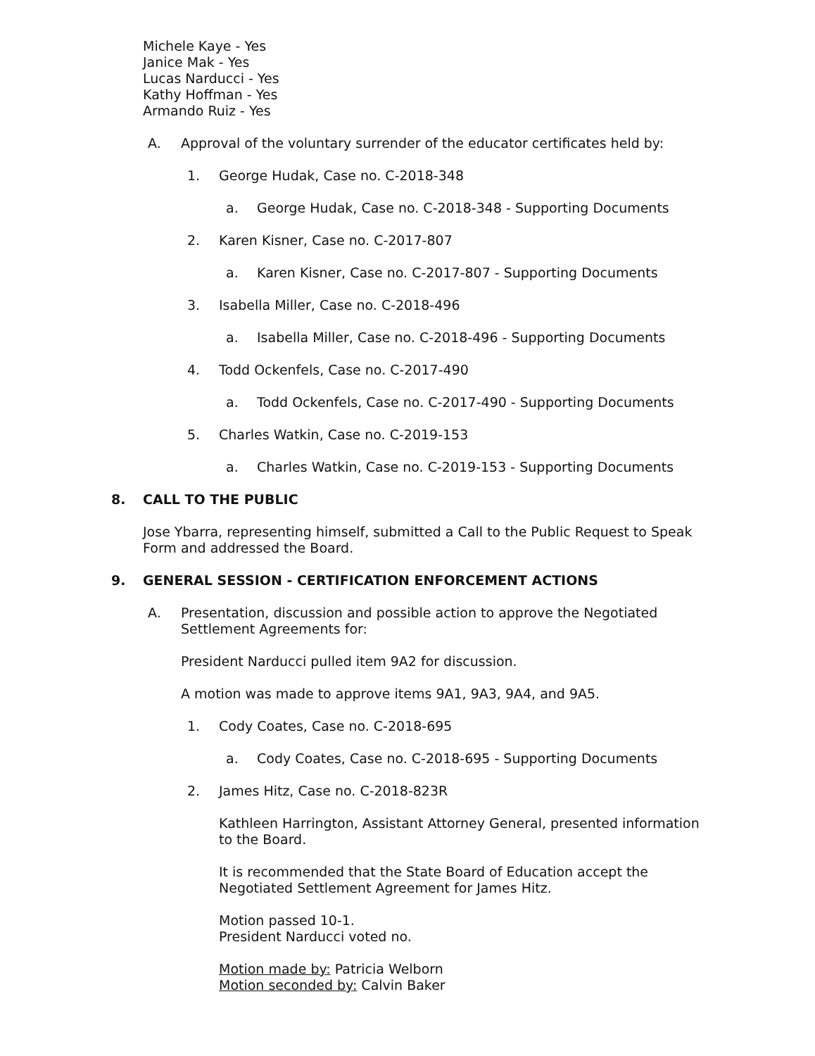Michele Kaye - Yes
Janice Mak - Yes
Lucas Narducci - Yes
Kathy Hoffman - Yes
Armando Ruiz - Yes
A. Approval of the voluntary surrender of the educator certificates held by:
1. George Hudak, Case no. C-2018-348
a. George Hudak, Case no. C-2018-348 - Supporting Documents
2. Karen Kisner, Case no. C-2017-807
a. Karen Kisner, Case no. C-2017-807 - Supporting Documents
3. Isabella Miller, Case no. C-2018-496
a. Isabella Miller, Case no. C-2018-496 - Supporting Documents
4. Todd Ockenfels, Case no. C-2017-490
a. Todd Ockenfels, Case no. C-2017-490 - Supporting Documents
5. Charles Watkin, Case no. C-2019-153
a. Charles Watkin, Case no. C-2019-153 - Supporting Documents
8. CALL TO THE PUBLIC
Jose Ybarra, representing himself, submitted a Call to the Public Request to Speak Form and addressed the Board.
9. GENERAL SESSION - CERTIFICATION ENFORCEMENT ACTIONS
A. Presentation, discussion and possible action to approve the Negotiated
Settlement Agreements for:
President Narducci pulled item 9A2 for discussion.
A motion was made to approve items 9A1, 9A3, 9A4, and 9A5.
1. Cody Coates, Case no. C-2018-695
a. Cody Coates, Case no. C-2018-695 - Supporting Documents
2. James Hitz, Case no. C-2018-823R
Kathleen Harrington, Assistant Attorney General, presented information to the Board.
It is recommended that the State Board of Education accept the Negotiated Settlement Agreement for James Hitz.
Motion passed 10-1.
President Narducci voted no.
Motion made by: Patricia Welborn
Motion seconded by: Calvin Baker